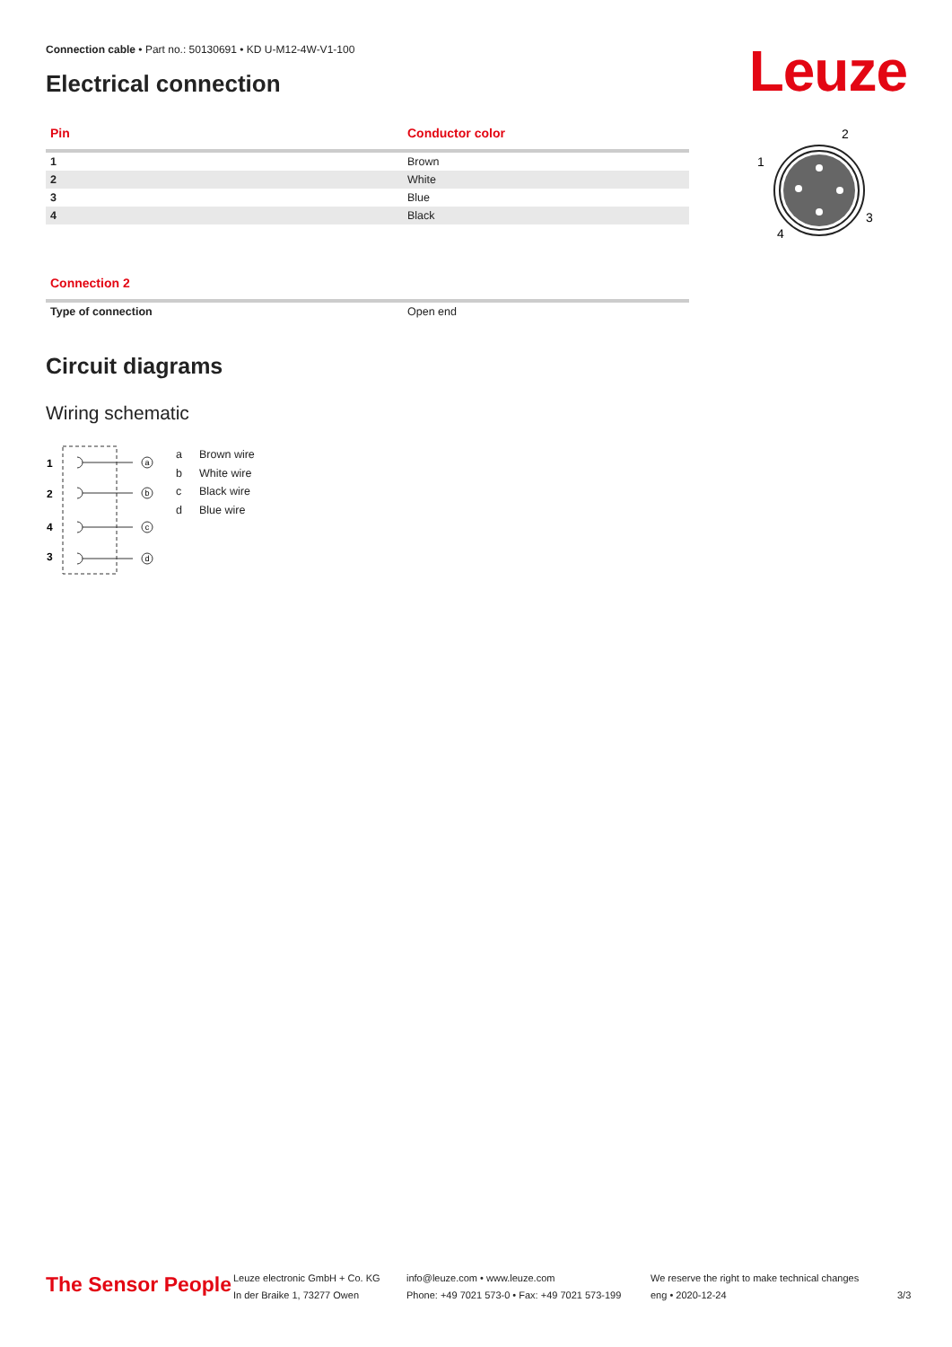Connection cable • Part no.: 50130691 • KD U-M12-4W-V1-100
Electrical connection Leuze
| Pin | Conductor color |
| --- | --- |
| 1 | Brown |
| 2 | White |
| 3 | Blue |
| 4 | Black |
1
2
3
4
| Connection 2 | |
| --- | --- |
| Type of connection | Open end |
Circuit diagrams
Wiring schematic
1
2
4
3
a
b
c
d
a Brown wire
b White wire
c Black wire
d Blue wire
The Sensor People
Leuze electronic GmbH + Co. KG
In der Braike 1, 73277 Owen
info@leuze.com • www.leuze.com
Phone: +49 7021 573-0 • Fax: +49 7021 573-199
We reserve the right to make technical changes
eng • 2020-12-24
3/3